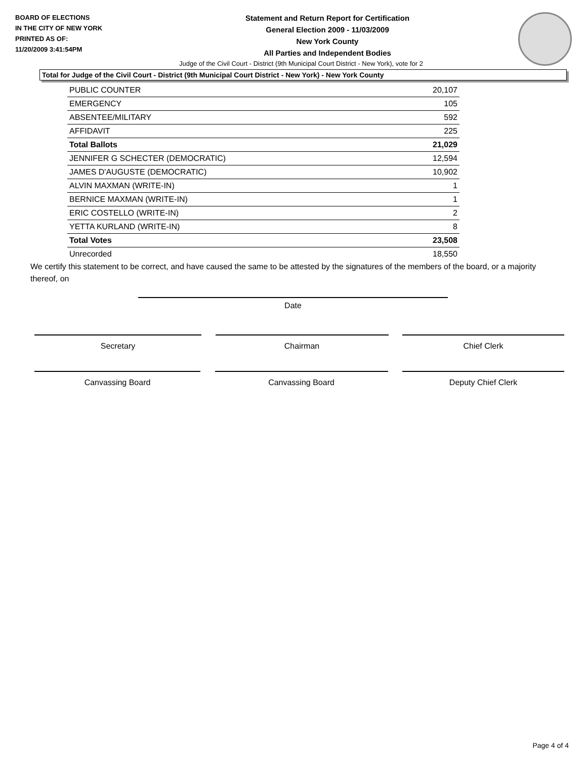BOARD OF ELECTIONS
IN THE CITY OF NEW YORK
PRINTED AS OF:
11/20/2009 3:41:54PM
Statement and Return Report for Certification
General Election 2009 - 11/03/2009
New York County
All Parties and Independent Bodies
Judge of the Civil Court - District (9th Municipal Court District - New York), vote for 2
Total for Judge of the Civil Court - District (9th Municipal Court District - New York) - New York County
| PUBLIC COUNTER | 20,107 |
| EMERGENCY | 105 |
| ABSENTEE/MILITARY | 592 |
| AFFIDAVIT | 225 |
| Total Ballots | 21,029 |
| JENNIFER G SCHECTER (DEMOCRATIC) | 12,594 |
| JAMES D'AUGUSTE (DEMOCRATIC) | 10,902 |
| ALVIN MAXMAN (WRITE-IN) | 1 |
| BERNICE MAXMAN (WRITE-IN) | 1 |
| ERIC COSTELLO (WRITE-IN) | 2 |
| YETTA KURLAND (WRITE-IN) | 8 |
| Total Votes | 23,508 |
| Unrecorded | 18,550 |
We certify this statement to be correct, and have caused the same to be attested by the signatures of the members of the board, or a majority thereof, on
Date
Secretary Chairman Chief Clerk
Canvassing Board Canvassing Board Deputy Chief Clerk
Page 4 of 4